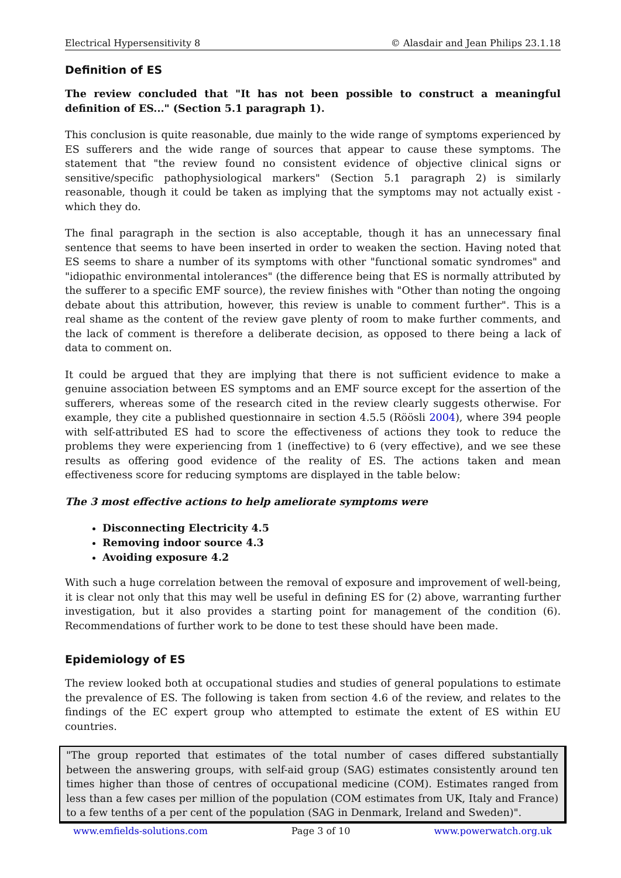Electrical Hypersensitivity 8 © Alasdair and Jean Philips 23.1.18
Definition of ES
The review concluded that "It has not been possible to construct a meaningful definition of ES..." (Section 5.1 paragraph 1).
This conclusion is quite reasonable, due mainly to the wide range of symptoms experienced by ES sufferers and the wide range of sources that appear to cause these symptoms. The statement that "the review found no consistent evidence of objective clinical signs or sensitive/specific pathophysiological markers" (Section 5.1 paragraph 2) is similarly reasonable, though it could be taken as implying that the symptoms may not actually exist - which they do.
The final paragraph in the section is also acceptable, though it has an unnecessary final sentence that seems to have been inserted in order to weaken the section. Having noted that ES seems to share a number of its symptoms with other "functional somatic syndromes" and "idiopathic environmental intolerances" (the difference being that ES is normally attributed by the sufferer to a specific EMF source), the review finishes with "Other than noting the ongoing debate about this attribution, however, this review is unable to comment further". This is a real shame as the content of the review gave plenty of room to make further comments, and the lack of comment is therefore a deliberate decision, as opposed to there being a lack of data to comment on.
It could be argued that they are implying that there is not sufficient evidence to make a genuine association between ES symptoms and an EMF source except for the assertion of the sufferers, whereas some of the research cited in the review clearly suggests otherwise. For example, they cite a published questionnaire in section 4.5.5 (Röösli 2004), where 394 people with self-attributed ES had to score the effectiveness of actions they took to reduce the problems they were experiencing from 1 (ineffective) to 6 (very effective), and we see these results as offering good evidence of the reality of ES. The actions taken and mean effectiveness score for reducing symptoms are displayed in the table below:
The 3 most effective actions to help ameliorate symptoms were
Disconnecting Electricity 4.5
Removing indoor source 4.3
Avoiding exposure 4.2
With such a huge correlation between the removal of exposure and improvement of well-being, it is clear not only that this may well be useful in defining ES for (2) above, warranting further investigation, but it also provides a starting point for management of the condition (6). Recommendations of further work to be done to test these should have been made.
Epidemiology of ES
The review looked both at occupational studies and studies of general populations to estimate the prevalence of ES. The following is taken from section 4.6 of the review, and relates to the findings of the EC expert group who attempted to estimate the extent of ES within EU countries.
"The group reported that estimates of the total number of cases differed substantially between the answering groups, with self-aid group (SAG) estimates consistently around ten times higher than those of centres of occupational medicine (COM). Estimates ranged from less than a few cases per million of the population (COM estimates from UK, Italy and France) to a few tenths of a per cent of the population (SAG in Denmark, Ireland and Sweden)".
www.emfields-solutions.com Page 3 of 10 www.powerwatch.org.uk